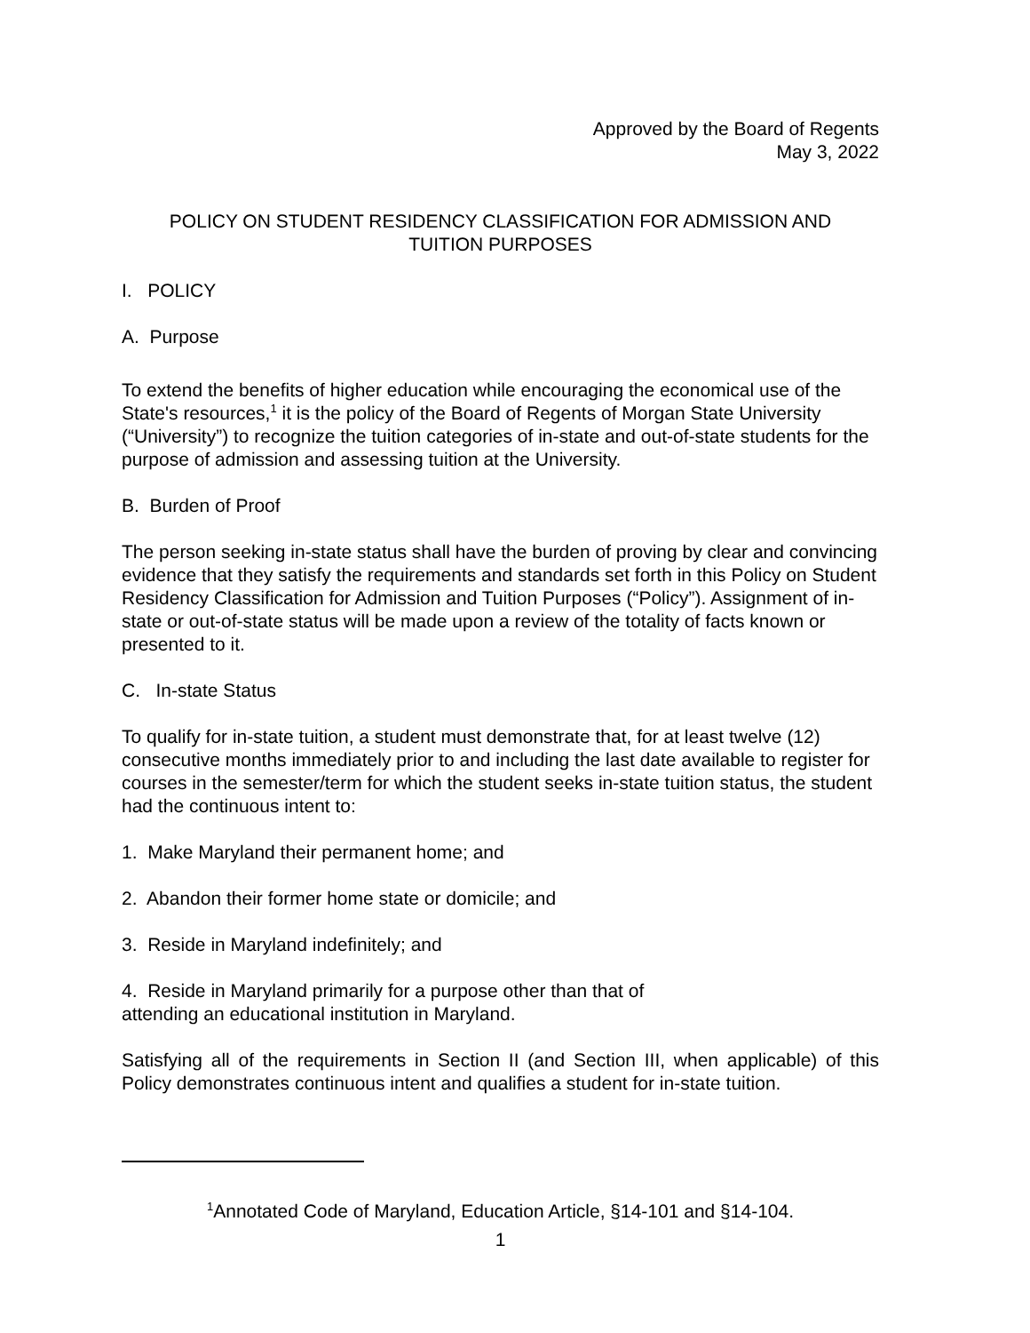Approved by the Board of Regents
May 3, 2022
POLICY ON STUDENT RESIDENCY CLASSIFICATION FOR ADMISSION AND
TUITION PURPOSES
I. POLICY
A. Purpose
To extend the benefits of higher education while encouraging the economical use of the State's resources,<sup>1</sup> it is the policy of the Board of Regents of Morgan State University (“University”) to recognize the tuition categories of in-state and out-of-state students for the purpose of admission and assessing tuition at the University.
B. Burden of Proof
The person seeking in-state status shall have the burden of proving by clear and convincing evidence that they satisfy the requirements and standards set forth in this Policy on Student Residency Classification for Admission and Tuition Purposes (“Policy”). Assignment of in-state or out-of-state status will be made upon a review of the totality of facts known or presented to it.
C. In-state Status
To qualify for in-state tuition, a student must demonstrate that, for at least twelve (12) consecutive months immediately prior to and including the last date available to register for courses in the semester/term for which the student seeks in-state tuition status, the student had the continuous intent to:
1. Make Maryland their permanent home; and
2. Abandon their former home state or domicile; and
3. Reside in Maryland indefinitely; and
4. Reside in Maryland primarily for a purpose other than that of
attending an educational institution in Maryland.
Satisfying all of the requirements in Section II (and Section III, when applicable) of this Policy demonstrates continuous intent and qualifies a student for in-state tuition.
<sup>1</sup> Annotated Code of Maryland, Education Article, §14-101 and §14-104.
1